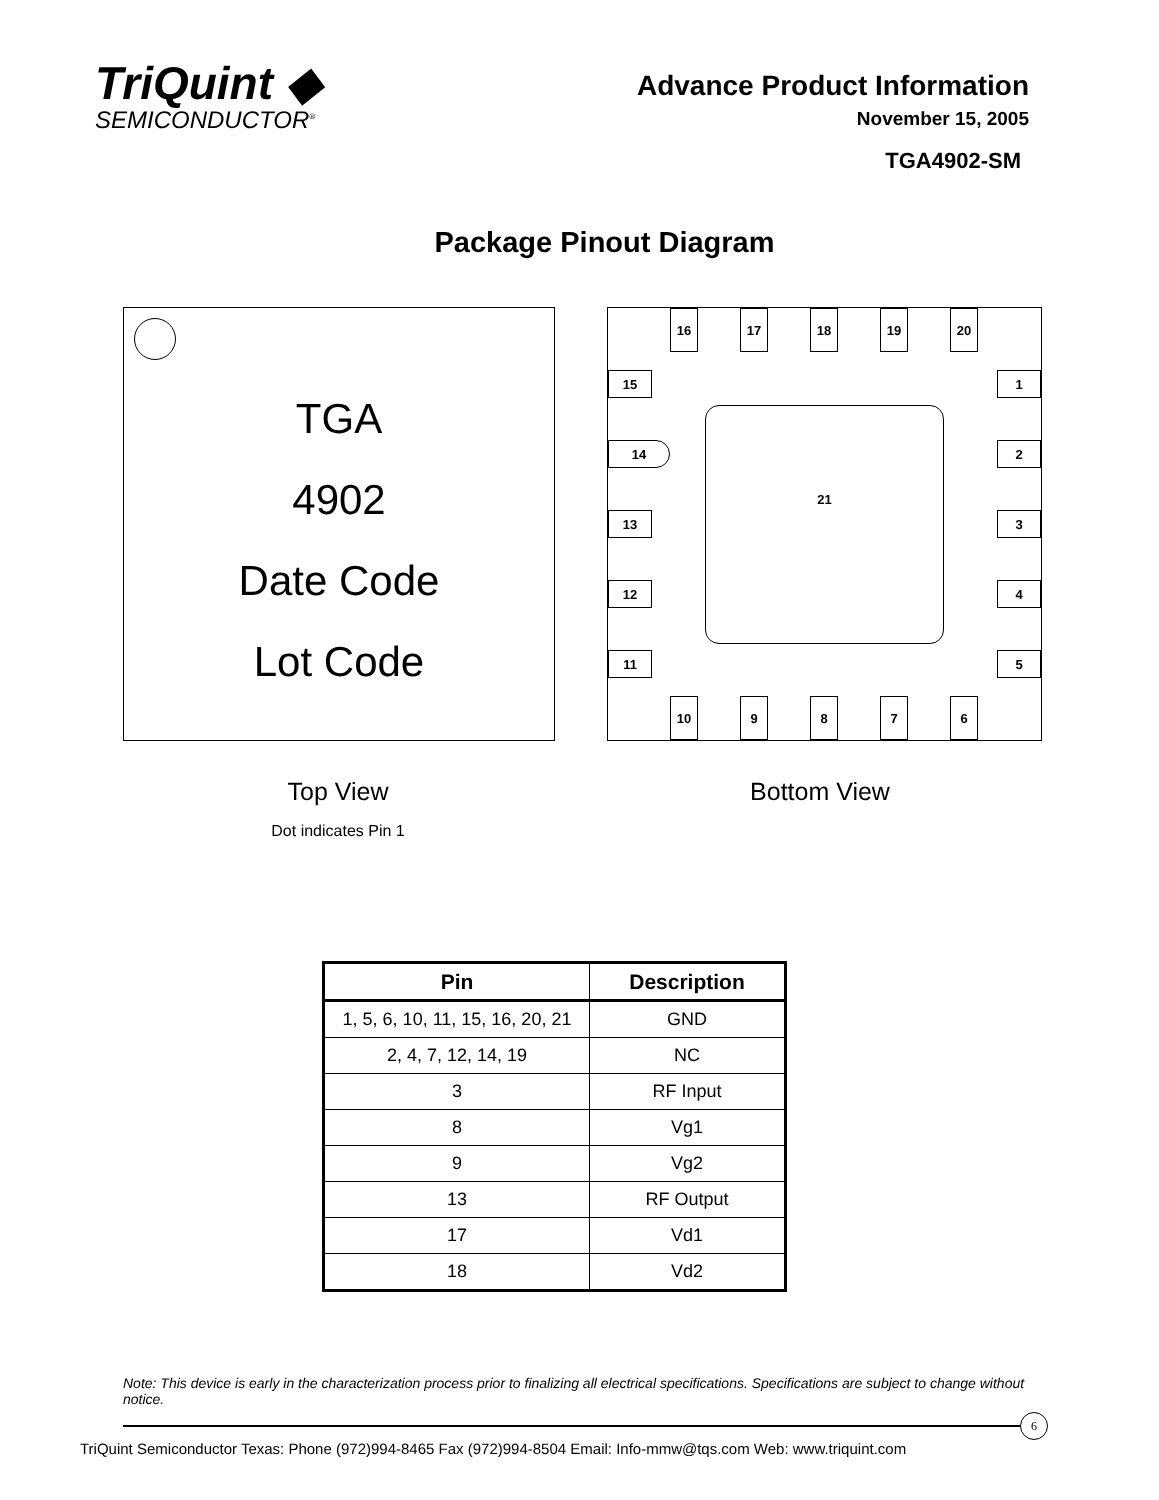TriQuint ◆
SEMICONDUCTOR<sup>®</sup>
Advance Product Information
November 15, 2005
TGA4902-SM
Package Pinout Diagram
TGA
4902
Date Code
Lot Code
16 17 18 19 20
15
14
13
12
11
1
2
3
4
5
10 9 8 7 6
21
Top View
Dot indicates Pin 1
Bottom View
| Pin | Description |
| --- | --- |
| 1, 5, 6, 10, 11, 15, 16, 20, 21 | GND |
| 2, 4, 7, 12, 14, 19 | NC |
| 3 | RF Input |
| 8 | Vg1 |
| 9 | Vg2 |
| 13 | RF Output |
| 17 | Vd1 |
| 18 | Vd2 |
Note: This device is early in the characterization process prior to finalizing all electrical specifications. Specifications are subject to change without notice.
6
TriQuint Semiconductor Texas: Phone (972)994-8465 Fax (972)994-8504 Email: Info-mmw@tqs.com Web: www.triquint.com